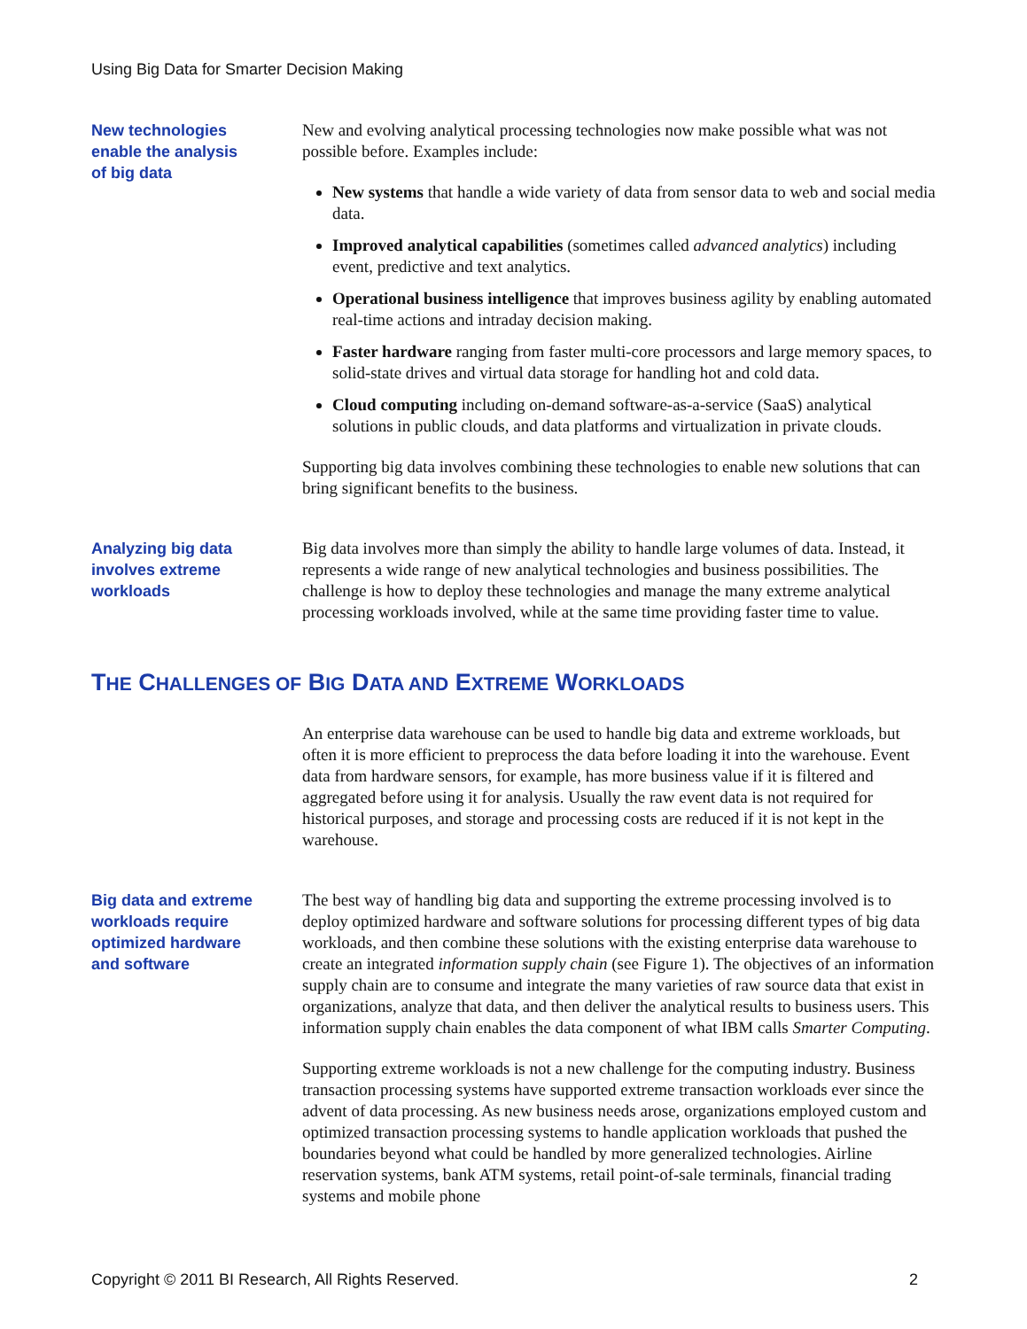Using Big Data for Smarter Decision Making
New technologies
enable the analysis
of big data
New and evolving analytical processing technologies now make possible what was not possible before. Examples include:
New systems that handle a wide variety of data from sensor data to web and social media data.
Improved analytical capabilities (sometimes called advanced analytics) including event, predictive and text analytics.
Operational business intelligence that improves business agility by enabling automated real-time actions and intraday decision making.
Faster hardware ranging from faster multi-core processors and large memory spaces, to solid-state drives and virtual data storage for handling hot and cold data.
Cloud computing including on-demand software-as-a-service (SaaS) analytical solutions in public clouds, and data platforms and virtualization in private clouds.
Supporting big data involves combining these technologies to enable new solutions that can bring significant benefits to the business.
Analyzing big data
involves extreme
workloads
Big data involves more than simply the ability to handle large volumes of data. Instead, it represents a wide range of new analytical technologies and business possibilities. The challenge is how to deploy these technologies and manage the many extreme analytical processing workloads involved, while at the same time providing faster time to value.
THE CHALLENGES OF BIG DATA AND EXTREME WORKLOADS
An enterprise data warehouse can be used to handle big data and extreme workloads, but often it is more efficient to preprocess the data before loading it into the warehouse. Event data from hardware sensors, for example, has more business value if it is filtered and aggregated before using it for analysis. Usually the raw event data is not required for historical purposes, and storage and processing costs are reduced if it is not kept in the warehouse.
Big data and extreme
workloads require
optimized hardware
and software
The best way of handling big data and supporting the extreme processing involved is to deploy optimized hardware and software solutions for processing different types of big data workloads, and then combine these solutions with the existing enterprise data warehouse to create an integrated information supply chain (see Figure 1). The objectives of an information supply chain are to consume and integrate the many varieties of raw source data that exist in organizations, analyze that data, and then deliver the analytical results to business users. This information supply chain enables the data component of what IBM calls Smarter Computing.
Supporting extreme workloads is not a new challenge for the computing industry. Business transaction processing systems have supported extreme transaction workloads ever since the advent of data processing. As new business needs arose, organizations employed custom and optimized transaction processing systems to handle application workloads that pushed the boundaries beyond what could be handled by more generalized technologies. Airline reservation systems, bank ATM systems, retail point-of-sale terminals, financial trading systems and mobile phone
Copyright © 2011 BI Research, All Rights Reserved. 2